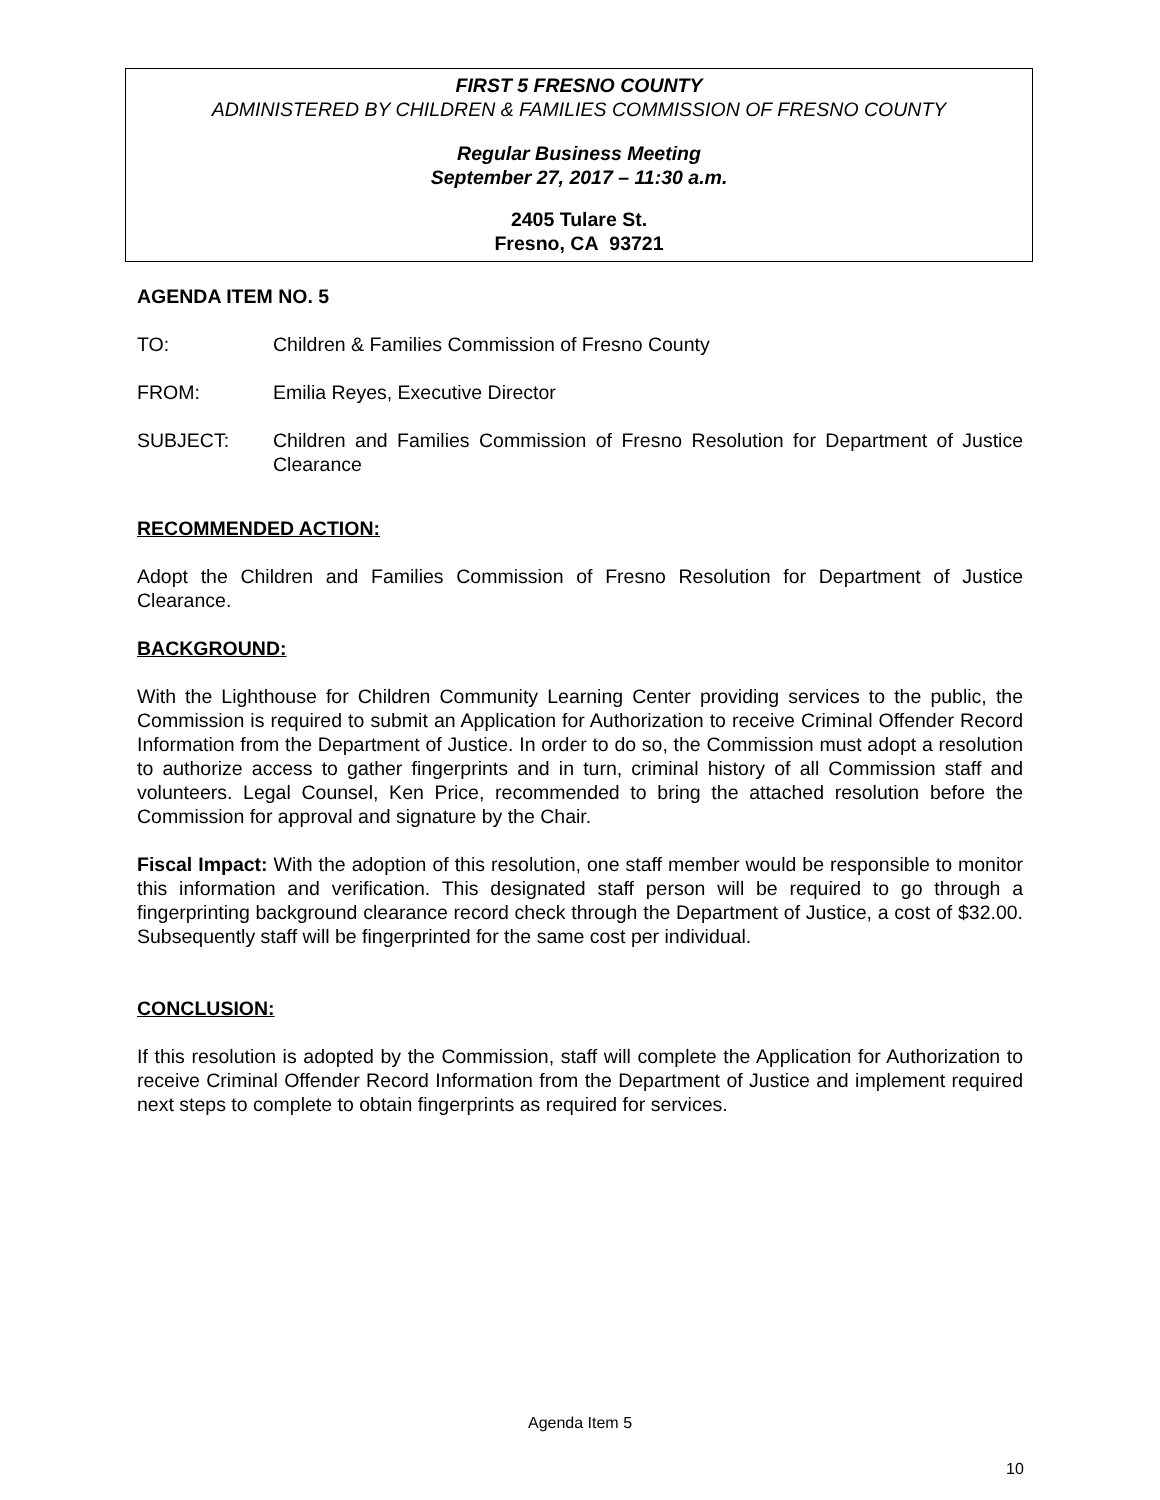FIRST 5 FRESNO COUNTY
ADMINISTERED BY CHILDREN & FAMILIES COMMISSION OF FRESNO COUNTY
Regular Business Meeting
September 27, 2017 – 11:30 a.m.
2405 Tulare St.
Fresno, CA 93721
AGENDA ITEM NO. 5
TO: Children & Families Commission of Fresno County
FROM: Emilia Reyes, Executive Director
SUBJECT: Children and Families Commission of Fresno Resolution for Department of Justice Clearance
RECOMMENDED ACTION:
Adopt the Children and Families Commission of Fresno Resolution for Department of Justice Clearance.
BACKGROUND:
With the Lighthouse for Children Community Learning Center providing services to the public, the Commission is required to submit an Application for Authorization to receive Criminal Offender Record Information from the Department of Justice. In order to do so, the Commission must adopt a resolution to authorize access to gather fingerprints and in turn, criminal history of all Commission staff and volunteers. Legal Counsel, Ken Price, recommended to bring the attached resolution before the Commission for approval and signature by the Chair.
Fiscal Impact: With the adoption of this resolution, one staff member would be responsible to monitor this information and verification. This designated staff person will be required to go through a fingerprinting background clearance record check through the Department of Justice, a cost of $32.00. Subsequently staff will be fingerprinted for the same cost per individual.
CONCLUSION:
If this resolution is adopted by the Commission, staff will complete the Application for Authorization to receive Criminal Offender Record Information from the Department of Justice and implement required next steps to complete to obtain fingerprints as required for services.
Agenda Item 5
10